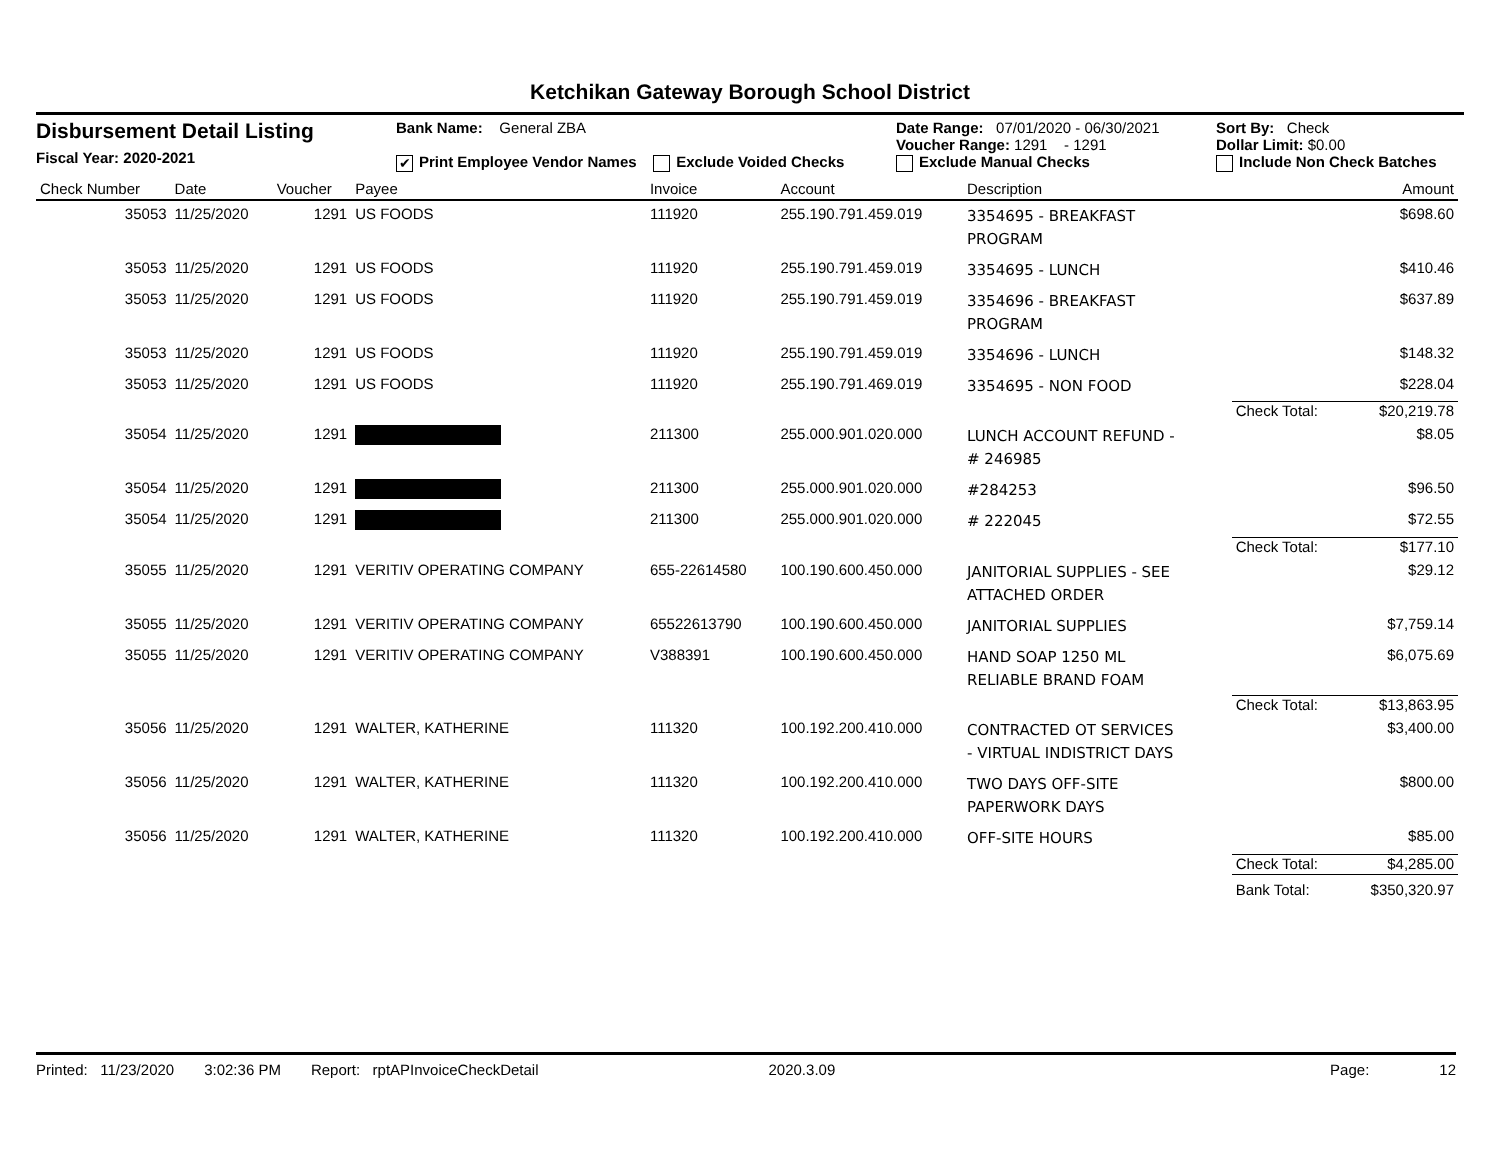Ketchikan Gateway Borough School District
Disbursement Detail Listing
Fiscal Year: 2020-2021
Bank Name: General ZBA
✔ Print Employee Vendor Names Exclude Voided Checks
Date Range: 07/01/2020 - 06/30/2021
Voucher Range: 1291 - 1291
Exclude Manual Checks
Sort By: Check
Dollar Limit: $0.00
Include Non Check Batches
| Check Number | Date | Voucher | Payee | Invoice | Account | Description | | Amount |
| --- | --- | --- | --- | --- | --- | --- | --- | --- |
| 35053 | 11/25/2020 | 1291 | US FOODS | 111920 | 255.190.791.459.019 | 3354695 - BREAKFAST PROGRAM | | $698.60 |
| 35053 | 11/25/2020 | 1291 | US FOODS | 111920 | 255.190.791.459.019 | 3354695 - LUNCH | | $410.46 |
| 35053 | 11/25/2020 | 1291 | US FOODS | 111920 | 255.190.791.459.019 | 3354696 - BREAKFAST PROGRAM | | $637.89 |
| 35053 | 11/25/2020 | 1291 | US FOODS | 111920 | 255.190.791.459.019 | 3354696 - LUNCH | | $148.32 |
| 35053 | 11/25/2020 | 1291 | US FOODS | 111920 | 255.190.791.469.019 | 3354695 - NON FOOD | | $228.04 |
| | | | | | | | Check Total: | $20,219.78 |
| 35054 | 11/25/2020 | 1291 | | 211300 | 255.000.901.020.000 | LUNCH ACCOUNT REFUND - # 246985 | | $8.05 |
| 35054 | 11/25/2020 | 1291 | | 211300 | 255.000.901.020.000 | #284253 | | $96.50 |
| 35054 | 11/25/2020 | 1291 | | 211300 | 255.000.901.020.000 | # 222045 | | $72.55 |
| | | | | | | | Check Total: | $177.10 |
| 35055 | 11/25/2020 | 1291 | VERITIV OPERATING COMPANY | 655-22614580 | 100.190.600.450.000 | JANITORIAL SUPPLIES - SEE ATTACHED ORDER | | $29.12 |
| 35055 | 11/25/2020 | 1291 | VERITIV OPERATING COMPANY | 65522613790 | 100.190.600.450.000 | JANITORIAL SUPPLIES | | $7,759.14 |
| 35055 | 11/25/2020 | 1291 | VERITIV OPERATING COMPANY | V388391 | 100.190.600.450.000 | HAND SOAP 1250 ML RELIABLE BRAND FOAM | | $6,075.69 |
| | | | | | | | Check Total: | $13,863.95 |
| 35056 | 11/25/2020 | 1291 | WALTER, KATHERINE | 111320 | 100.192.200.410.000 | CONTRACTED OT SERVICES - VIRTUAL INDISTRICT DAYS | | $3,400.00 |
| 35056 | 11/25/2020 | 1291 | WALTER, KATHERINE | 111320 | 100.192.200.410.000 | TWO DAYS OFF-SITE PAPERWORK DAYS | | $800.00 |
| 35056 | 11/25/2020 | 1291 | WALTER, KATHERINE | 111320 | 100.192.200.410.000 | OFF-SITE HOURS | | $85.00 |
| | | | | | | | Check Total: | $4,285.00 |
| | | | | | | | Bank Total: | $350,320.97 |
Printed: 11/23/2020 3:02:36 PM Report: rptAPInvoiceCheckDetail 2020.3.09 Page: 12